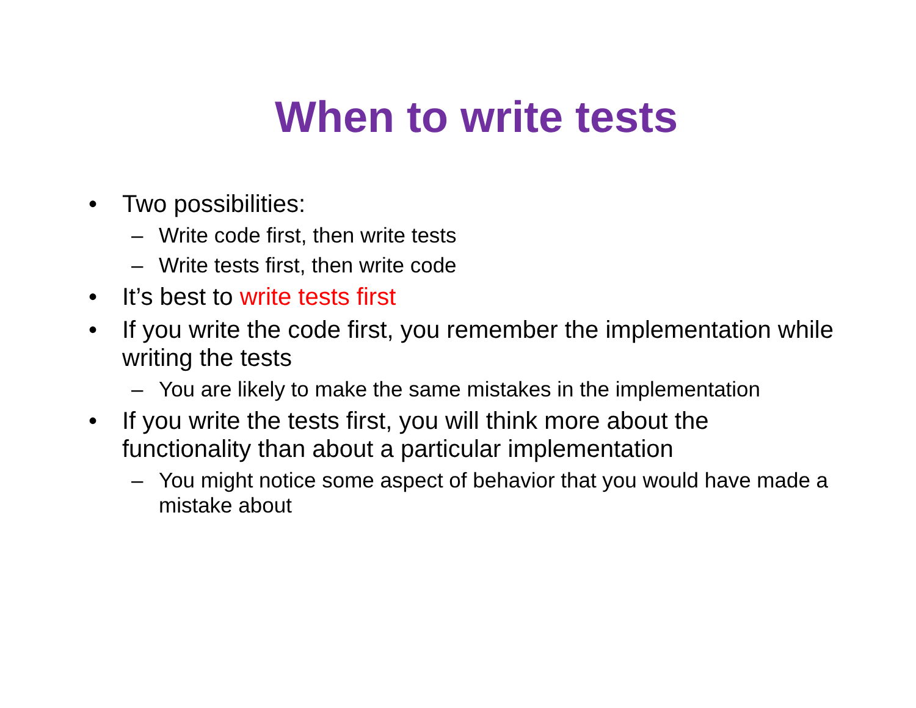When to write tests
• Two possibilities:
– Write code first, then write tests
– Write tests first, then write code
• It’s best to write tests first
• If you write the code first, you remember the implementation while writing the tests
– You are likely to make the same mistakes in the implementation
• If you write the tests first, you will think more about the functionality than about a particular implementation
– You might notice some aspect of behavior that you would have made a mistake about